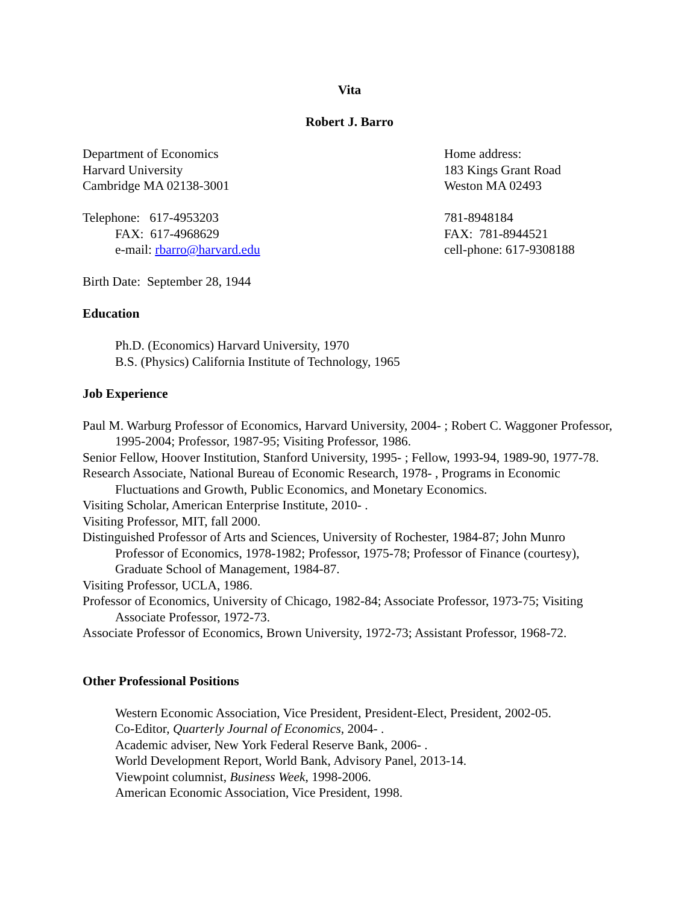Vita
Robert J. Barro
Department of Economics
Harvard University
Cambridge MA 02138-3001
Home address:
183 Kings Grant Road
Weston MA 02493
Telephone: 617-4953203
FAX: 617-4968629
e-mail: rbarro@harvard.edu
781-8948184
FAX: 781-8944521
cell-phone: 617-9308188
Birth Date: September 28, 1944
Education
Ph.D. (Economics) Harvard University, 1970
B.S. (Physics) California Institute of Technology, 1965
Job Experience
Paul M. Warburg Professor of Economics, Harvard University, 2004- ; Robert C. Waggoner Professor, 1995-2004; Professor, 1987-95; Visiting Professor, 1986.
Senior Fellow, Hoover Institution, Stanford University, 1995- ; Fellow, 1993-94, 1989-90, 1977-78.
Research Associate, National Bureau of Economic Research, 1978- , Programs in Economic Fluctuations and Growth, Public Economics, and Monetary Economics.
Visiting Scholar, American Enterprise Institute, 2010- .
Visiting Professor, MIT, fall 2000.
Distinguished Professor of Arts and Sciences, University of Rochester, 1984-87; John Munro Professor of Economics, 1978-1982; Professor, 1975-78; Professor of Finance (courtesy), Graduate School of Management, 1984-87.
Visiting Professor, UCLA, 1986.
Professor of Economics, University of Chicago, 1982-84; Associate Professor, 1973-75; Visiting Associate Professor, 1972-73.
Associate Professor of Economics, Brown University, 1972-73; Assistant Professor, 1968-72.
Other Professional Positions
Western Economic Association, Vice President, President-Elect, President, 2002-05.
Co-Editor, Quarterly Journal of Economics, 2004- .
Academic adviser, New York Federal Reserve Bank, 2006- .
World Development Report, World Bank, Advisory Panel, 2013-14.
Viewpoint columnist, Business Week, 1998-2006.
American Economic Association, Vice President, 1998.